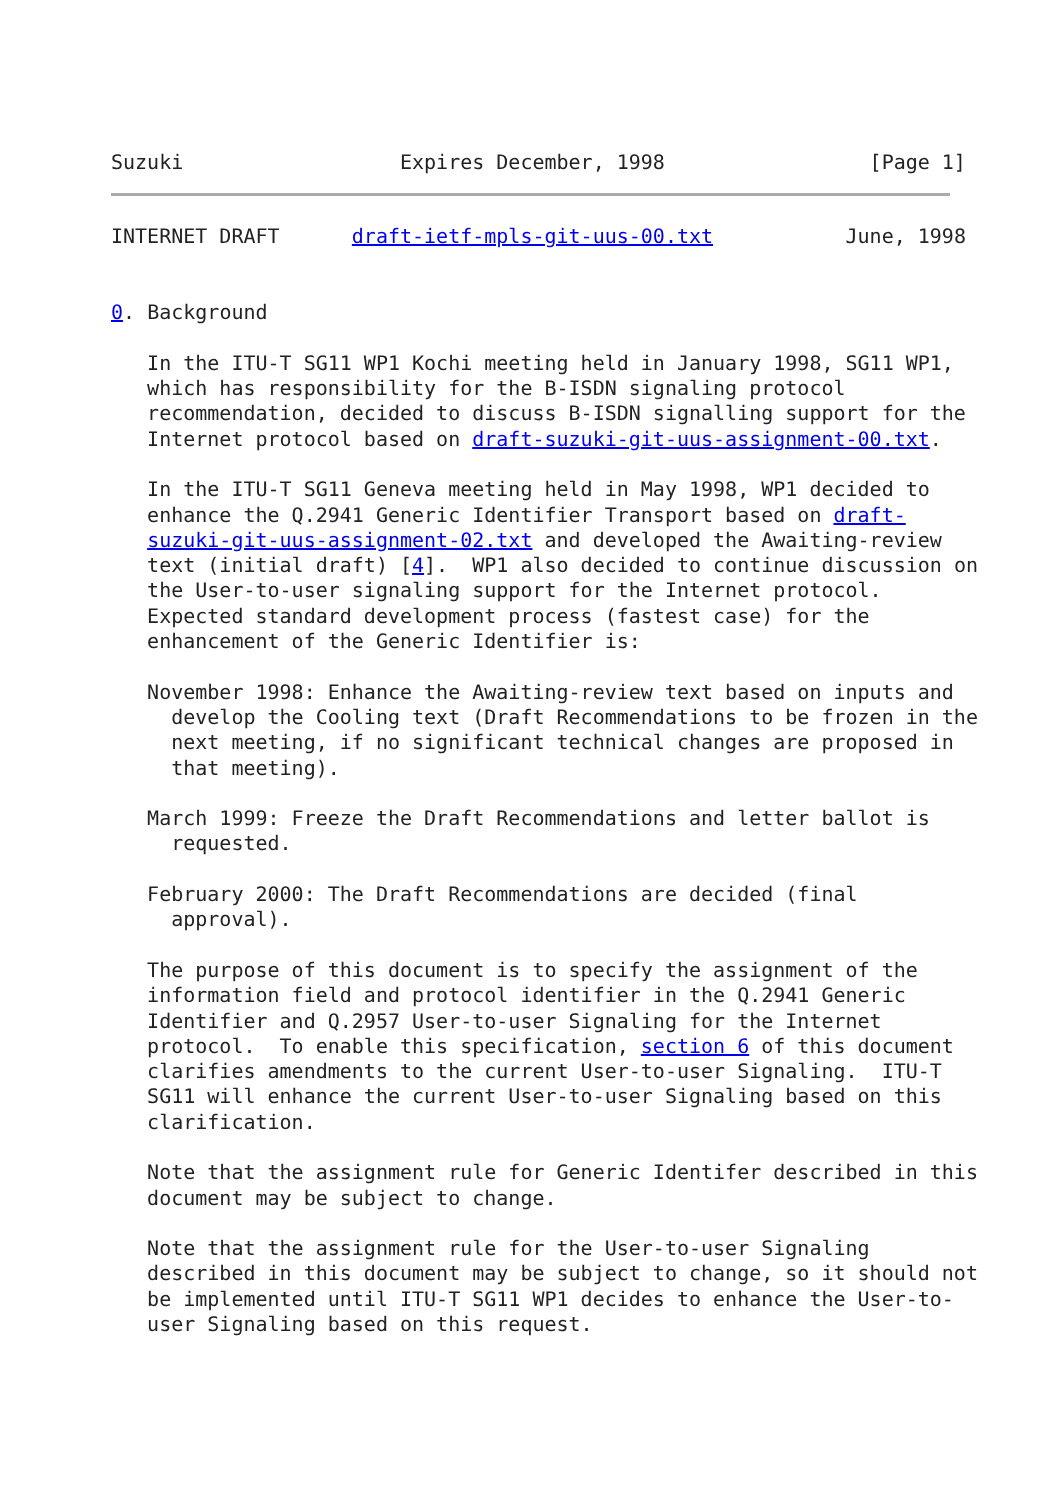Suzuki                  Expires December, 1998                 [Page 1]
INTERNET DRAFT      draft-ietf-mpls-git-uus-00.txt           June, 1998


0. Background

   In the ITU-T SG11 WP1 Kochi meeting held in January 1998, SG11 WP1,
   which has responsibility for the B-ISDN signaling protocol
   recommendation, decided to discuss B-ISDN signalling support for the
   Internet protocol based on draft-suzuki-git-uus-assignment-00.txt.

   In the ITU-T SG11 Geneva meeting held in May 1998, WP1 decided to
   enhance the Q.2941 Generic Identifier Transport based on draft-
   suzuki-git-uus-assignment-02.txt and developed the Awaiting-review
   text (initial draft) [4].  WP1 also decided to continue discussion on
   the User-to-user signaling support for the Internet protocol.
   Expected standard development process (fastest case) for the
   enhancement of the Generic Identifier is:

   November 1998: Enhance the Awaiting-review text based on inputs and
     develop the Cooling text (Draft Recommendations to be frozen in the
     next meeting, if no significant technical changes are proposed in
     that meeting).

   March 1999: Freeze the Draft Recommendations and letter ballot is
     requested.

   February 2000: The Draft Recommendations are decided (final
     approval).

   The purpose of this document is to specify the assignment of the
   information field and protocol identifier in the Q.2941 Generic
   Identifier and Q.2957 User-to-user Signaling for the Internet
   protocol.  To enable this specification, section 6 of this document
   clarifies amendments to the current User-to-user Signaling.  ITU-T
   SG11 will enhance the current User-to-user Signaling based on this
   clarification.

   Note that the assignment rule for Generic Identifer described in this
   document may be subject to change.

   Note that the assignment rule for the User-to-user Signaling
   described in this document may be subject to change, so it should not
   be implemented until ITU-T SG11 WP1 decides to enhance the User-to-
   user Signaling based on this request.